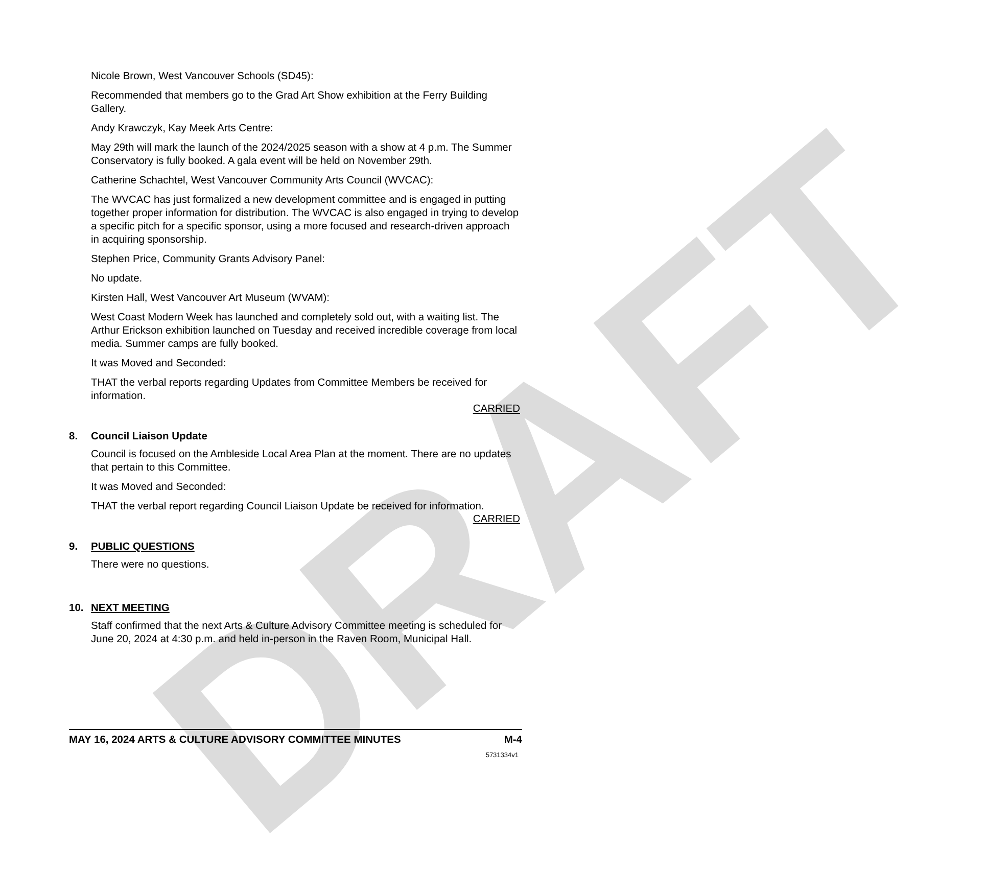DRAFT
Nicole Brown, West Vancouver Schools (SD45):
Recommended that members go to the Grad Art Show exhibition at the Ferry Building Gallery.
Andy Krawczyk, Kay Meek Arts Centre:
May 29th will mark the launch of the 2024/2025 season with a show at 4 p.m. The Summer Conservatory is fully booked. A gala event will be held on November 29th.
Catherine Schachtel, West Vancouver Community Arts Council (WVCAC):
The WVCAC has just formalized a new development committee and is engaged in putting together proper information for distribution. The WVCAC is also engaged in trying to develop a specific pitch for a specific sponsor, using a more focused and research-driven approach in acquiring sponsorship.
Stephen Price, Community Grants Advisory Panel:
No update.
Kirsten Hall, West Vancouver Art Museum (WVAM):
West Coast Modern Week has launched and completely sold out, with a waiting list. The Arthur Erickson exhibition launched on Tuesday and received incredible coverage from local media. Summer camps are fully booked.
It was Moved and Seconded:
THAT the verbal reports regarding Updates from Committee Members be received for information.
CARRIED
8. Council Liaison Update
Council is focused on the Ambleside Local Area Plan at the moment. There are no updates that pertain to this Committee.
It was Moved and Seconded:
THAT the verbal report regarding Council Liaison Update be received for information.
CARRIED
9. PUBLIC QUESTIONS
There were no questions.
10. NEXT MEETING
Staff confirmed that the next Arts & Culture Advisory Committee meeting is scheduled for June 20, 2024 at 4:30 p.m. and held in-person in the Raven Room, Municipal Hall.
MAY 16, 2024 ARTS & CULTURE ADVISORY COMMITTEE MINUTES M-4
5731334v1